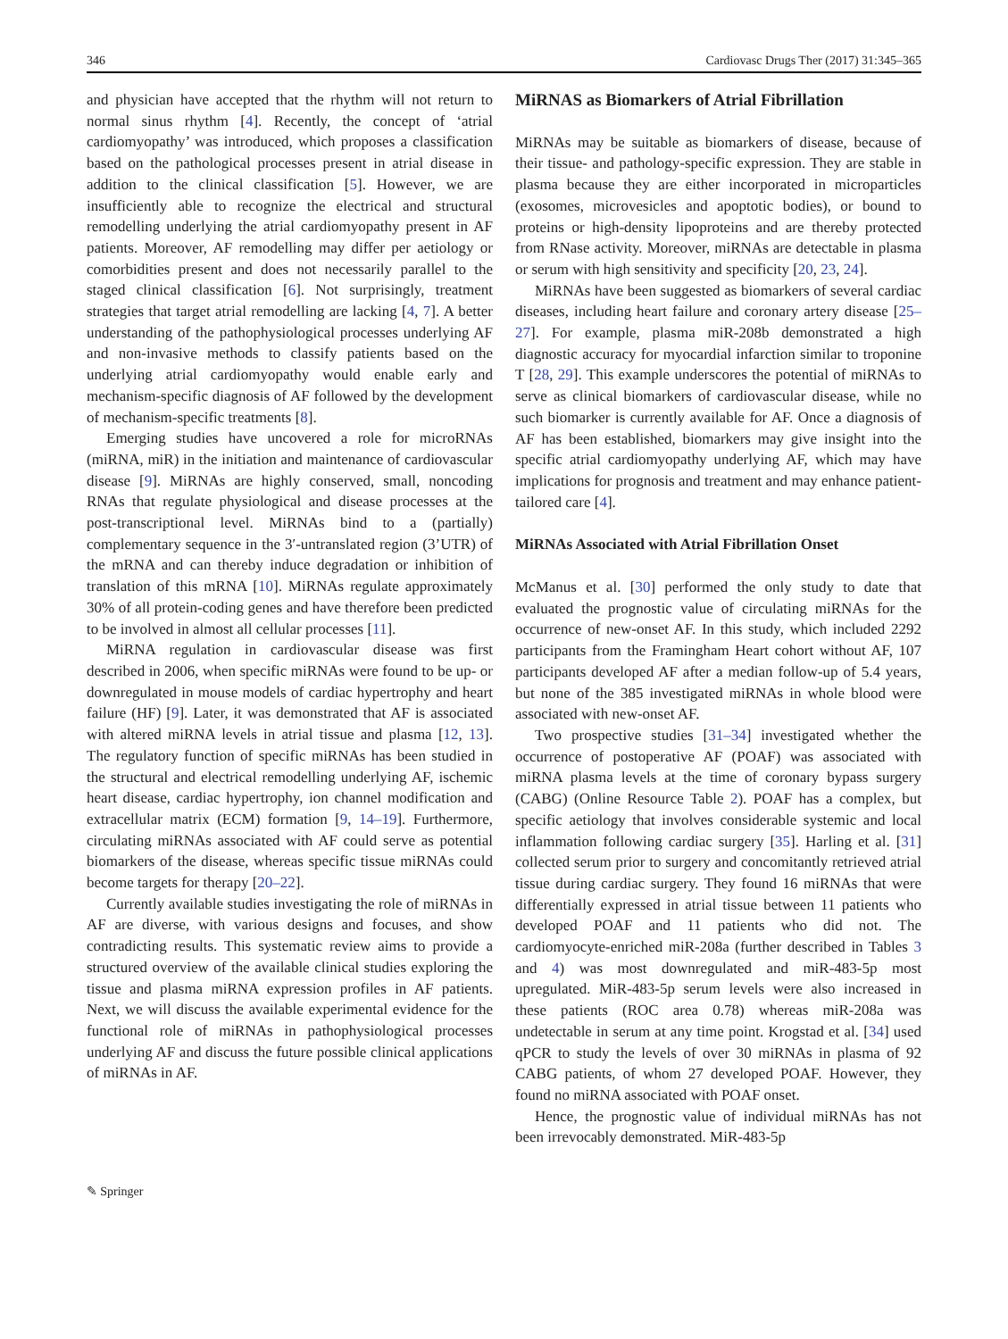346 Cardiovasc Drugs Ther (2017) 31:345–365
and physician have accepted that the rhythm will not return to normal sinus rhythm [4]. Recently, the concept of ‘atrial cardiomyopathy’ was introduced, which proposes a classification based on the pathological processes present in atrial disease in addition to the clinical classification [5]. However, we are insufficiently able to recognize the electrical and structural remodelling underlying the atrial cardiomyopathy present in AF patients. Moreover, AF remodelling may differ per aetiology or comorbidities present and does not necessarily parallel to the staged clinical classification [6]. Not surprisingly, treatment strategies that target atrial remodelling are lacking [4, 7]. A better understanding of the pathophysiological processes underlying AF and non-invasive methods to classify patients based on the underlying atrial cardiomyopathy would enable early and mechanism-specific diagnosis of AF followed by the development of mechanism-specific treatments [8].
Emerging studies have uncovered a role for microRNAs (miRNA, miR) in the initiation and maintenance of cardiovascular disease [9]. MiRNAs are highly conserved, small, noncoding RNAs that regulate physiological and disease processes at the post-transcriptional level. MiRNAs bind to a (partially) complementary sequence in the 3′-untranslated region (3’UTR) of the mRNA and can thereby induce degradation or inhibition of translation of this mRNA [10]. MiRNAs regulate approximately 30% of all protein-coding genes and have therefore been predicted to be involved in almost all cellular processes [11].
MiRNA regulation in cardiovascular disease was first described in 2006, when specific miRNAs were found to be up- or downregulated in mouse models of cardiac hypertrophy and heart failure (HF) [9]. Later, it was demonstrated that AF is associated with altered miRNA levels in atrial tissue and plasma [12, 13]. The regulatory function of specific miRNAs has been studied in the structural and electrical remodelling underlying AF, ischemic heart disease, cardiac hypertrophy, ion channel modification and extracellular matrix (ECM) formation [9, 14–19]. Furthermore, circulating miRNAs associated with AF could serve as potential biomarkers of the disease, whereas specific tissue miRNAs could become targets for therapy [20–22].
Currently available studies investigating the role of miRNAs in AF are diverse, with various designs and focuses, and show contradicting results. This systematic review aims to provide a structured overview of the available clinical studies exploring the tissue and plasma miRNA expression profiles in AF patients. Next, we will discuss the available experimental evidence for the functional role of miRNAs in pathophysiological processes underlying AF and discuss the future possible clinical applications of miRNAs in AF.
MiRNAS as Biomarkers of Atrial Fibrillation
MiRNAs may be suitable as biomarkers of disease, because of their tissue- and pathology-specific expression. They are stable in plasma because they are either incorporated in microparticles (exosomes, microvesicles and apoptotic bodies), or bound to proteins or high-density lipoproteins and are thereby protected from RNase activity. Moreover, miRNAs are detectable in plasma or serum with high sensitivity and specificity [20, 23, 24].
MiRNAs have been suggested as biomarkers of several cardiac diseases, including heart failure and coronary artery disease [25–27]. For example, plasma miR-208b demonstrated a high diagnostic accuracy for myocardial infarction similar to troponine T [28, 29]. This example underscores the potential of miRNAs to serve as clinical biomarkers of cardiovascular disease, while no such biomarker is currently available for AF. Once a diagnosis of AF has been established, biomarkers may give insight into the specific atrial cardiomyopathy underlying AF, which may have implications for prognosis and treatment and may enhance patient-tailored care [4].
MiRNAs Associated with Atrial Fibrillation Onset
McManus et al. [30] performed the only study to date that evaluated the prognostic value of circulating miRNAs for the occurrence of new-onset AF. In this study, which included 2292 participants from the Framingham Heart cohort without AF, 107 participants developed AF after a median follow-up of 5.4 years, but none of the 385 investigated miRNAs in whole blood were associated with new-onset AF.
Two prospective studies [31–34] investigated whether the occurrence of postoperative AF (POAF) was associated with miRNA plasma levels at the time of coronary bypass surgery (CABG) (Online Resource Table 2). POAF has a complex, but specific aetiology that involves considerable systemic and local inflammation following cardiac surgery [35]. Harling et al. [31] collected serum prior to surgery and concomitantly retrieved atrial tissue during cardiac surgery. They found 16 miRNAs that were differentially expressed in atrial tissue between 11 patients who developed POAF and 11 patients who did not. The cardiomyocyte-enriched miR-208a (further described in Tables 3 and 4) was most downregulated and miR-483-5p most upregulated. MiR-483-5p serum levels were also increased in these patients (ROC area 0.78) whereas miR-208a was undetectable in serum at any time point. Krogstad et al. [34] used qPCR to study the levels of over 30 miRNAs in plasma of 92 CABG patients, of whom 27 developed POAF. However, they found no miRNA associated with POAF onset.
Hence, the prognostic value of individual miRNAs has not been irrevocably demonstrated. MiR-483-5p
✎ Springer